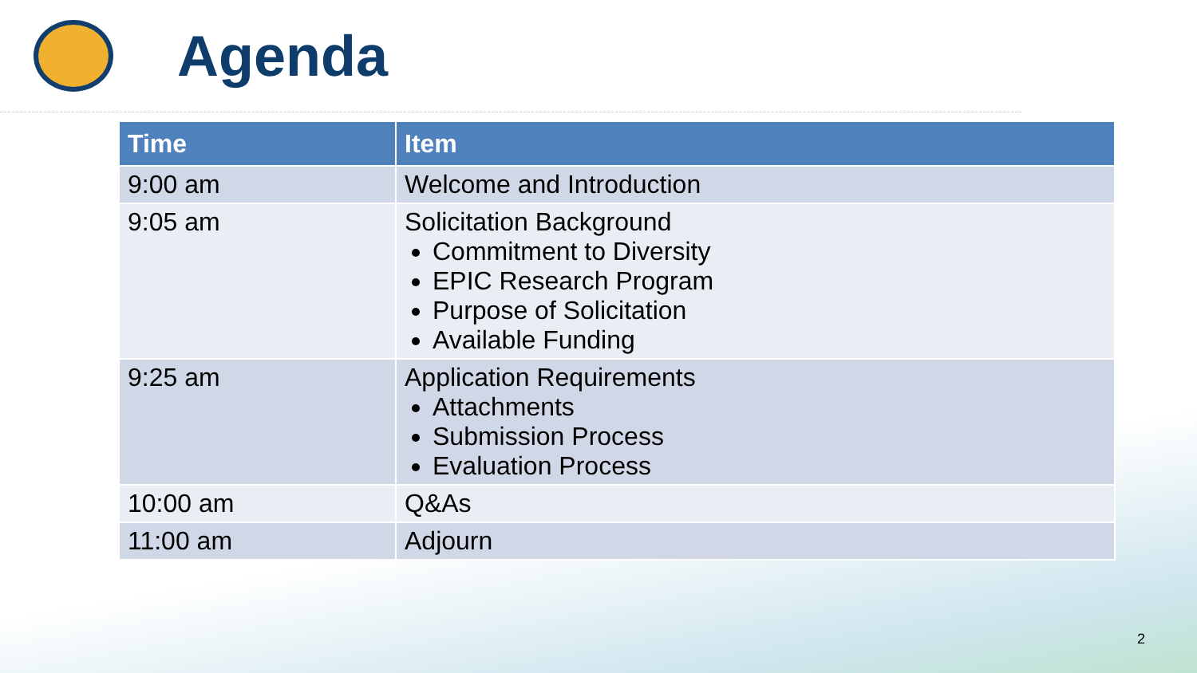Agenda
| Time | Item |
| --- | --- |
| 9:00 am | Welcome and Introduction |
| 9:05 am | Solicitation Background Commitment to Diversity EPIC Research Program Purpose of Solicitation Available Funding |
| 9:25 am | Application Requirements Attachments Submission Process Evaluation Process |
| 10:00 am | Q&As |
| 11:00 am | Adjourn |
2